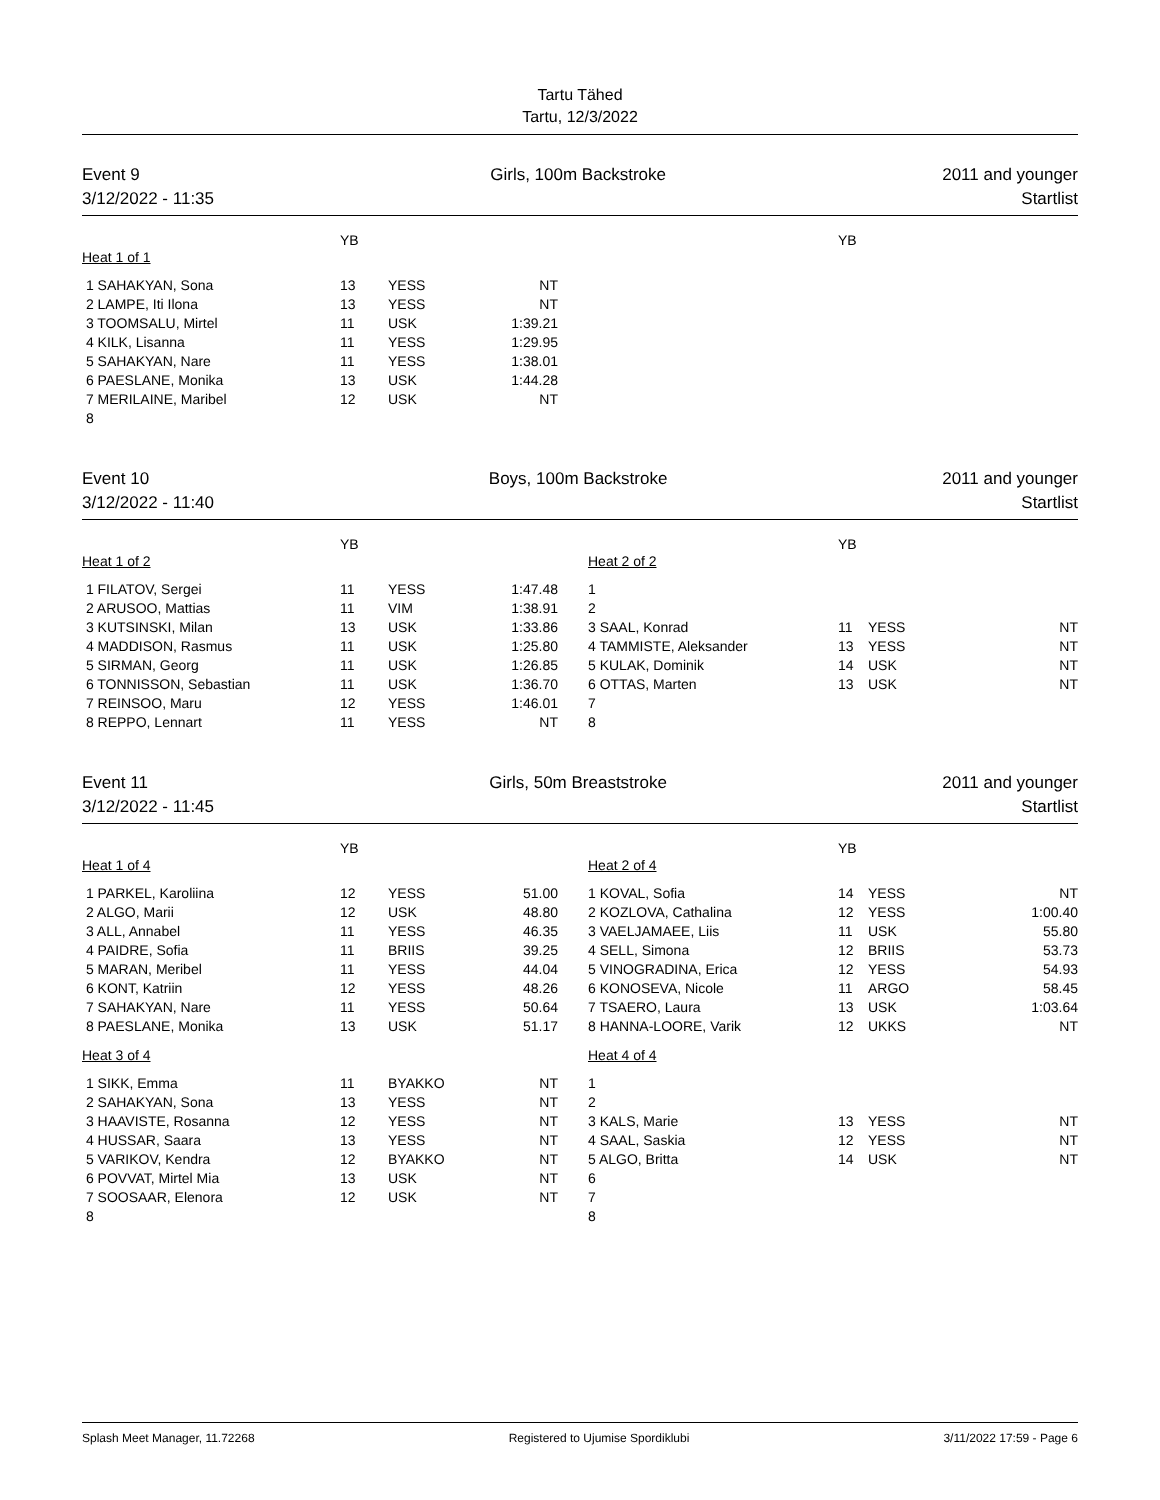Tartu Tähed
Tartu, 12/3/2022
Event 9
3/12/2022 - 11:35
Girls, 100m Backstroke 2011 and younger
Startlist
| | YB | | | | | YB | | |
| --- | --- | --- | --- | --- | --- | --- | --- | --- |
| Heat 1 of 1 | | | | | | | | |
| 1 SAHAKYAN, Sona | 13 | YESS | NT | | | | | |
| 2 LAMPE, Iti Ilona | 13 | YESS | NT | | | | | |
| 3 TOOMSALU, Mirtel | 11 | USK | 1:39.21 | | | | | |
| 4 KILK, Lisanna | 11 | YESS | 1:29.95 | | | | | |
| 5 SAHAKYAN, Nare | 11 | YESS | 1:38.01 | | | | | |
| 6 PAESLANE, Monika | 13 | USK | 1:44.28 | | | | | |
| 7 MERILAINE, Maribel | 12 | USK | NT | | | | | |
| 8 | | | | | | | | |
Event 10
3/12/2022 - 11:40
Boys, 100m Backstroke 2011 and younger
Startlist
| | YB | | | | | YB | | |
| --- | --- | --- | --- | --- | --- | --- | --- | --- |
| Heat 1 of 2 | | | | | Heat 2 of 2 | | | |
| 1 FILATOV, Sergei | 11 | YESS | 1:47.48 | | 1 | | | |
| 2 ARUSOO, Mattias | 11 | VIM | 1:38.91 | | 2 | | | |
| 3 KUTSINSKI, Milan | 13 | USK | 1:33.86 | | 3 SAAL, Konrad | 11 | YESS | NT |
| 4 MADDISON, Rasmus | 11 | USK | 1:25.80 | | 4 TAMMISTE, Aleksander | 13 | YESS | NT |
| 5 SIRMAN, Georg | 11 | USK | 1:26.85 | | 5 KULAK, Dominik | 14 | USK | NT |
| 6 TONNISSON, Sebastian | 11 | USK | 1:36.70 | | 6 OTTAS, Marten | 13 | USK | NT |
| 7 REINSOO, Maru | 12 | YESS | 1:46.01 | | 7 | | | |
| 8 REPPO, Lennart | 11 | YESS | NT | | 8 | | | |
Event 11
3/12/2022 - 11:45
Girls, 50m Breaststroke 2011 and younger
Startlist
| | YB | | | | | YB | | |
| --- | --- | --- | --- | --- | --- | --- | --- | --- |
| Heat 1 of 4 | | | | | Heat 2 of 4 | | | |
| 1 PARKEL, Karoliina | 12 | YESS | 51.00 | | 1 KOVAL, Sofia | 14 | YESS | NT |
| 2 ALGO, Marii | 12 | USK | 48.80 | | 2 KOZLOVA, Cathalina | 12 | YESS | 1:00.40 |
| 3 ALL, Annabel | 11 | YESS | 46.35 | | 3 VAELJAMAEE, Liis | 11 | USK | 55.80 |
| 4 PAIDRE, Sofia | 11 | BRIIS | 39.25 | | 4 SELL, Simona | 12 | BRIIS | 53.73 |
| 5 MARAN, Meribel | 11 | YESS | 44.04 | | 5 VINOGRADINA, Erica | 12 | YESS | 54.93 |
| 6 KONT, Katriin | 12 | YESS | 48.26 | | 6 KONOSEVA, Nicole | 11 | ARGO | 58.45 |
| 7 SAHAKYAN, Nare | 11 | YESS | 50.64 | | 7 TSAERO, Laura | 13 | USK | 1:03.64 |
| 8 PAESLANE, Monika | 13 | USK | 51.17 | | 8 HANNA-LOORE, Varik | 12 | UKKS | NT |
| Heat 3 of 4 | | | | | Heat 4 of 4 | | | |
| 1 SIKK, Emma | 11 | BYAKKO | NT | | 1 | | | |
| 2 SAHAKYAN, Sona | 13 | YESS | NT | | 2 | | | |
| 3 HAAVISTE, Rosanna | 12 | YESS | NT | | 3 KALS, Marie | 13 | YESS | NT |
| 4 HUSSAR, Saara | 13 | YESS | NT | | 4 SAAL, Saskia | 12 | YESS | NT |
| 5 VARIKOV, Kendra | 12 | BYAKKO | NT | | 5 ALGO, Britta | 14 | USK | NT |
| 6 POVVAT, Mirtel Mia | 13 | USK | NT | | 6 | | | |
| 7 SOOSAAR, Elenora | 12 | USK | NT | | 7 | | | |
| 8 | | | | | 8 | | | |
Splash Meet Manager, 11.72268 Registered to Ujumise Spordiklubi 3/11/2022 17:59 - Page 6